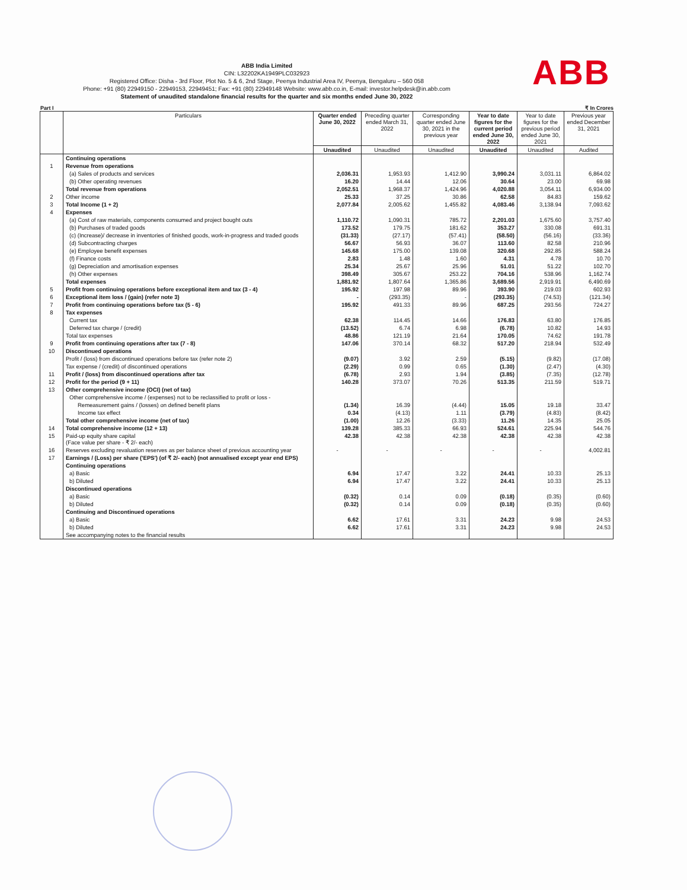ABB
ABB India Limited
CIN: L32202KA1949PLC032923
Registered Office: Disha - 3rd Floor, Plot No. 5 & 6, 2nd Stage, Peenya Industrial Area IV, Peenya, Bengaluru – 560 058
Phone: +91 (80) 22949150 - 22949153, 22949451; Fax: +91 (80) 22949148 Website: www.abb.co.in, E-mail: investor.helpdesk@in.abb.com
Statement of unaudited standalone financial results for the quarter and six months ended June 30, 2022
Part I ₹ In Crores
| | Particulars | Quarter ended June 30, 2022 | Preceding quarter ended March 31, 2022 | Corresponding quarter ended June 30, 2021 in the previous year | Year to date figures for the current period ended June 30, 2022 | Year to date figures for the previous period ended June 30, 2021 | Previous year ended December 31, 2021 |
| --- | --- | --- | --- | --- | --- | --- | --- |
| | | Unaudited | Unaudited | Unaudited | Unaudited | Unaudited | Audited |
| | Continuing operations | | | | | | |
| 1 | Revenue from operations | | | | | | |
| | (a) Sales of products and services | 2,036.31 | 1,953.93 | 1,412.90 | 3,990.24 | 3,031.11 | 6,864.02 |
| | (b) Other operating revenues | 16.20 | 14.44 | 12.06 | 30.64 | 23.00 | 69.98 |
| | Total revenue from operations | 2,052.51 | 1,968.37 | 1,424.96 | 4,020.88 | 3,054.11 | 6,934.00 |
| 2 | Other income | 25.33 | 37.25 | 30.86 | 62.58 | 84.83 | 159.62 |
| 3 | Total Income (1 + 2) | 2,077.84 | 2,005.62 | 1,455.82 | 4,083.46 | 3,138.94 | 7,093.62 |
| 4 | Expenses | | | | | | |
| | (a) Cost of raw materials, components consumed and project bought outs | 1,110.72 | 1,090.31 | 785.72 | 2,201.03 | 1,675.60 | 3,757.40 |
| | (b) Purchases of traded goods | 173.52 | 179.75 | 181.62 | 353.27 | 330.08 | 691.31 |
| | (c) (Increase)/ decrease in inventories of finished goods, work-in-progress and traded goods | (31.33) | (27.17) | (57.41) | (58.50) | (56.16) | (33.36) |
| | (d) Subcontracting charges | 56.67 | 56.93 | 36.07 | 113.60 | 82.58 | 210.96 |
| | (e) Employee benefit expenses | 145.68 | 175.00 | 139.08 | 320.68 | 292.85 | 588.24 |
| | (f) Finance costs | 2.83 | 1.48 | 1.60 | 4.31 | 4.78 | 10.70 |
| | (g) Depreciation and amortisation expenses | 25.34 | 25.67 | 25.96 | 51.01 | 51.22 | 102.70 |
| | (h) Other expenses | 398.49 | 305.67 | 253.22 | 704.16 | 538.96 | 1,162.74 |
| | Total expenses | 1,881.92 | 1,807.64 | 1,365.86 | 3,689.56 | 2,919.91 | 6,490.69 |
| 5 | Profit from continuing operations before exceptional item and tax (3 - 4) | 195.92 | 197.98 | 89.96 | 393.90 | 219.03 | 602.93 |
| 6 | Exceptional item loss / (gain) (refer note 3) | - | (293.35) | - | (293.35) | (74.53) | (121.34) |
| 7 | Profit from continuing operations before tax (5 - 6) | 195.92 | 491.33 | 89.96 | 687.25 | 293.56 | 724.27 |
| 8 | Tax expenses | | | | | | |
| | Current tax | 62.38 | 114.45 | 14.66 | 176.83 | 63.80 | 176.85 |
| | Deferred tax charge / (credit) | (13.52) | 6.74 | 6.98 | (6.78) | 10.82 | 14.93 |
| | Total tax expenses | 48.86 | 121.19 | 21.64 | 170.05 | 74.62 | 191.78 |
| 9 | Profit from continuing operations after tax (7 - 8) | 147.06 | 370.14 | 68.32 | 517.20 | 218.94 | 532.49 |
| 10 | Discontinued operations | | | | | | |
| | Profit / (loss) from discontinued operations before tax (refer note 2) | (9.07) | 3.92 | 2.59 | (5.15) | (9.82) | (17.08) |
| | Tax expense / (credit) of discontinued operations | (2.29) | 0.99 | 0.65 | (1.30) | (2.47) | (4.30) |
| 11 | Profit / (loss) from discontinued operations after tax | (6.78) | 2.93 | 1.94 | (3.85) | (7.35) | (12.78) |
| 12 | Profit for the period (9 + 11) | 140.28 | 373.07 | 70.26 | 513.35 | 211.59 | 519.71 |
| 13 | Other comprehensive income (OCI) (net of tax) | | | | | | |
| | Other comprehensive income / (expenses) not to be reclassified to profit or loss - | | | | | | |
| | Remeasurement gains / (losses) on defined benefit plans | (1.34) | 16.39 | (4.44) | 15.05 | 19.18 | 33.47 |
| | Income tax effect | 0.34 | (4.13) | 1.11 | (3.79) | (4.83) | (8.42) |
| | Total other comprehensive income (net of tax) | (1.00) | 12.26 | (3.33) | 11.26 | 14.35 | 25.05 |
| 14 | Total comprehensive income (12 + 13) | 139.28 | 385.33 | 66.93 | 524.61 | 225.94 | 544.76 |
| 15 | Paid-up equity share capital (Face value per share - ₹ 2/- each) | 42.38 | 42.38 | 42.38 | 42.38 | 42.38 | 42.38 |
| 16 | Reserves excluding revaluation reserves as per balance sheet of previous accounting year | - | - | - | - | - | 4,002.81 |
| 17 | Earnings / (Loss) per share ('EPS') (of ₹ 2/- each) (not annualised except year end EPS) | | | | | | |
| | Continuing operations | | | | | | |
| | a) Basic | 6.94 | 17.47 | 3.22 | 24.41 | 10.33 | 25.13 |
| | b) Diluted | 6.94 | 17.47 | 3.22 | 24.41 | 10.33 | 25.13 |
| | Discontinued operations | | | | | | |
| | a) Basic | (0.32) | 0.14 | 0.09 | (0.18) | (0.35) | (0.60) |
| | b) Diluted | (0.32) | 0.14 | 0.09 | (0.18) | (0.35) | (0.60) |
| | Continuing and Discontinued operations | | | | | | |
| | a) Basic | 6.62 | 17.61 | 3.31 | 24.23 | 9.98 | 24.53 |
| | b) Diluted | 6.62 | 17.61 | 3.31 | 24.23 | 9.98 | 24.53 |
| | See accompanying notes to the financial results | | | | | | |